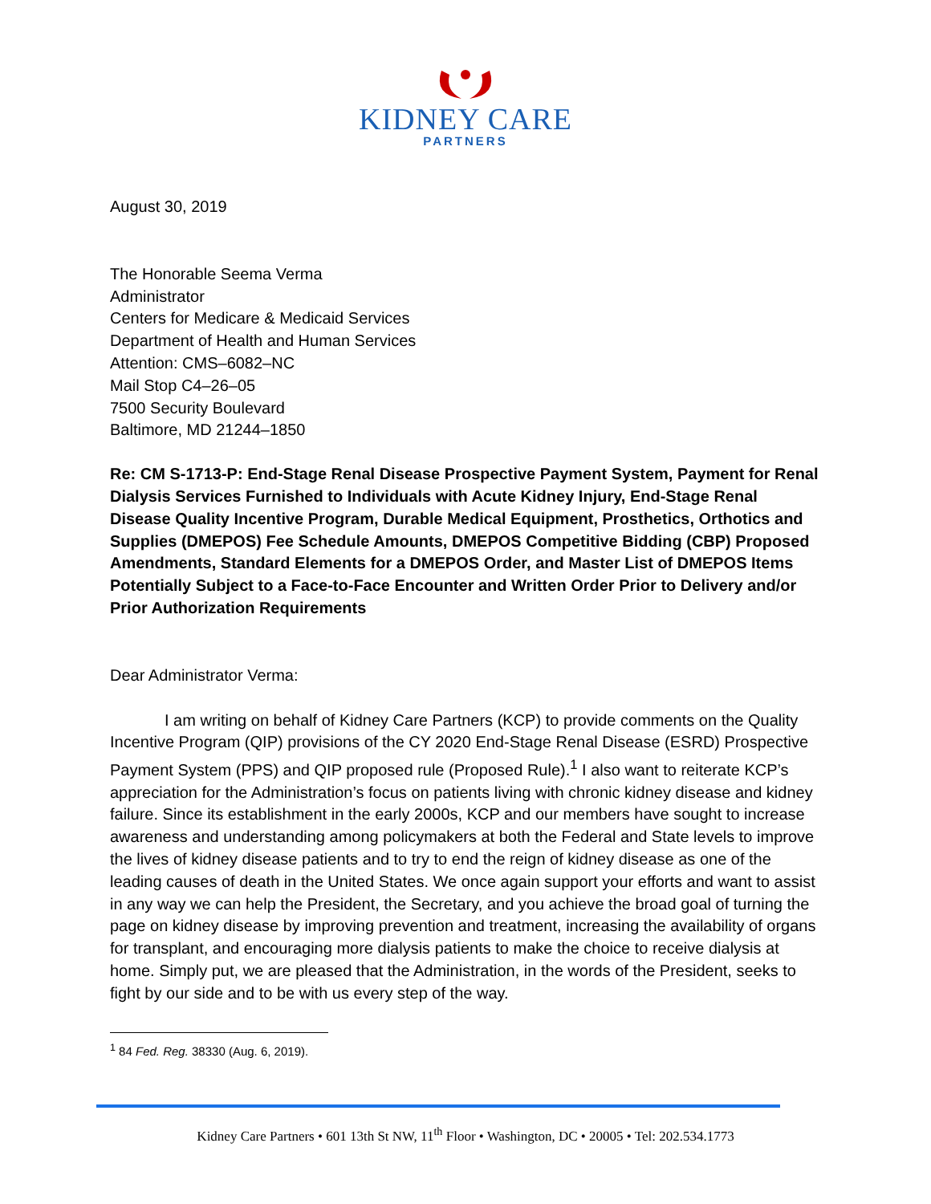KIDNEY CARE
PARTNERS
August 30, 2019
The Honorable Seema Verma
Administrator
Centers for Medicare & Medicaid Services
Department of Health and Human Services
Attention: CMS–6082–NC
Mail Stop C4–26–05
7500 Security Boulevard
Baltimore, MD 21244–1850
Re: CM S-1713-P: End-Stage Renal Disease Prospective Payment System, Payment for Renal Dialysis Services Furnished to Individuals with Acute Kidney Injury, End-Stage Renal Disease Quality Incentive Program, Durable Medical Equipment, Prosthetics, Orthotics and Supplies (DMEPOS) Fee Schedule Amounts, DMEPOS Competitive Bidding (CBP) Proposed Amendments, Standard Elements for a DMEPOS Order, and Master List of DMEPOS Items Potentially Subject to a Face-to-Face Encounter and Written Order Prior to Delivery and/or Prior Authorization Requirements
Dear Administrator Verma:
I am writing on behalf of Kidney Care Partners (KCP) to provide comments on the Quality Incentive Program (QIP) provisions of the CY 2020 End-Stage Renal Disease (ESRD) Prospective Payment System (PPS) and QIP proposed rule (Proposed Rule).<sup>1</sup> I also want to reiterate KCP’s appreciation for the Administration’s focus on patients living with chronic kidney disease and kidney failure. Since its establishment in the early 2000s, KCP and our members have sought to increase awareness and understanding among policymakers at both the Federal and State levels to improve the lives of kidney disease patients and to try to end the reign of kidney disease as one of the leading causes of death in the United States. We once again support your efforts and want to assist in any way we can help the President, the Secretary, and you achieve the broad goal of turning the page on kidney disease by improving prevention and treatment, increasing the availability of organs for transplant, and encouraging more dialysis patients to make the choice to receive dialysis at home. Simply put, we are pleased that the Administration, in the words of the President, seeks to fight by our side and to be with us every step of the way.
<sup>1</sup> 84 Fed. Reg. 38330 (Aug. 6, 2019).
Kidney Care Partners • 601 13th St NW, 11<sup>th</sup> Floor • Washington, DC • 20005 • Tel: 202.534.1773